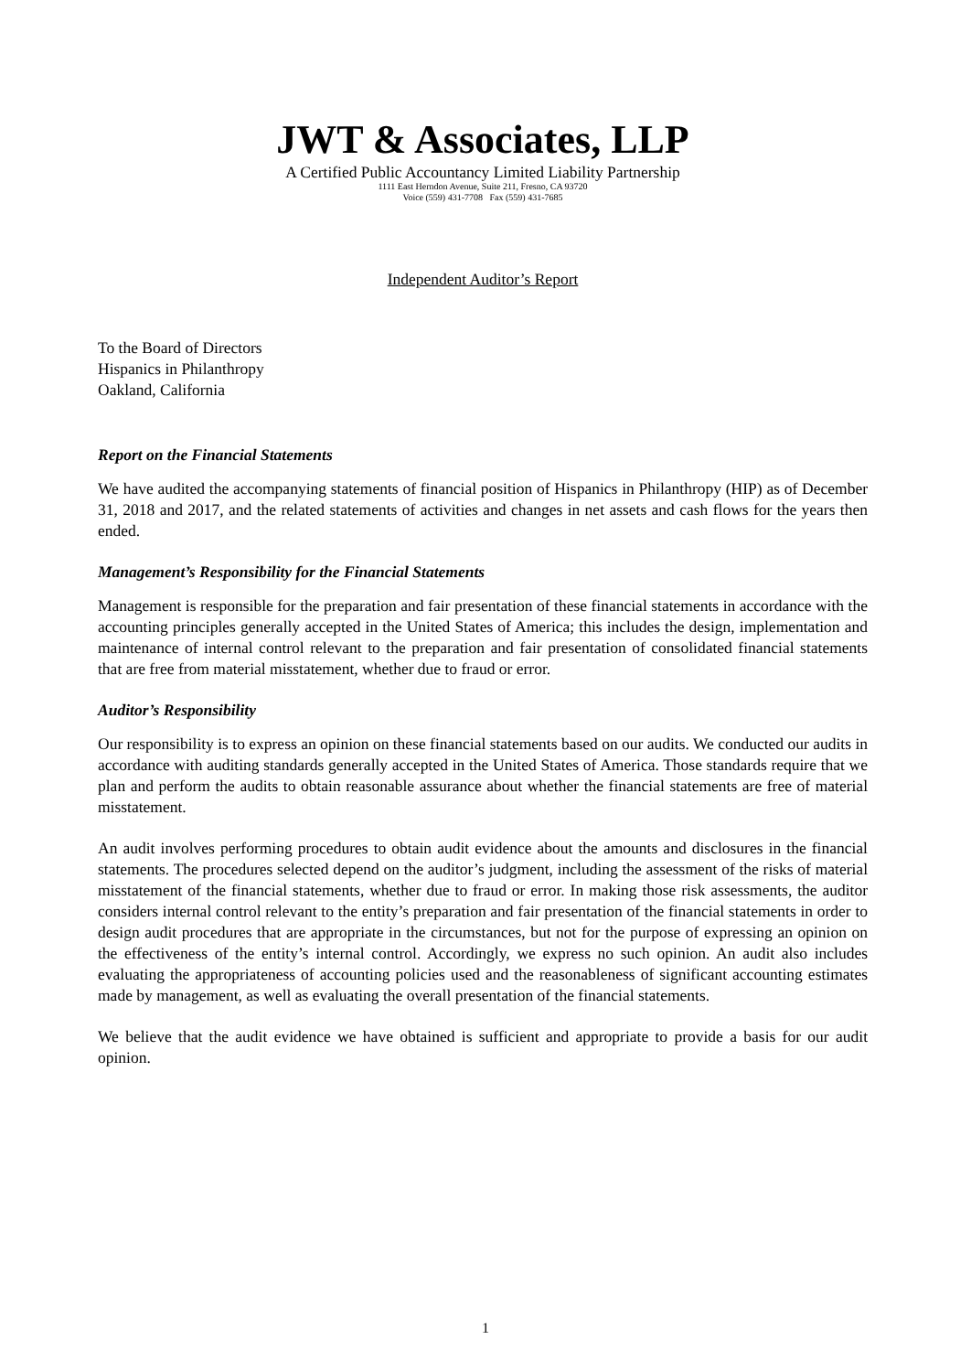JWT & Associates, LLP
A Certified Public Accountancy Limited Liability Partnership
1111 East Herndon Avenue, Suite 211, Fresno, CA 93720
Voice (559) 431-7708 Fax (559) 431-7685
Independent Auditor’s Report
To the Board of Directors
Hispanics in Philanthropy
Oakland, California
Report on the Financial Statements
We have audited the accompanying statements of financial position of Hispanics in Philanthropy (HIP) as of December 31, 2018 and 2017, and the related statements of activities and changes in net assets and cash flows for the years then ended.
Management’s Responsibility for the Financial Statements
Management is responsible for the preparation and fair presentation of these financial statements in accordance with the accounting principles generally accepted in the United States of America; this includes the design, implementation and maintenance of internal control relevant to the preparation and fair presentation of consolidated financial statements that are free from material misstatement, whether due to fraud or error.
Auditor’s Responsibility
Our responsibility is to express an opinion on these financial statements based on our audits. We conducted our audits in accordance with auditing standards generally accepted in the United States of America. Those standards require that we plan and perform the audits to obtain reasonable assurance about whether the financial statements are free of material misstatement.
An audit involves performing procedures to obtain audit evidence about the amounts and disclosures in the financial statements. The procedures selected depend on the auditor’s judgment, including the assessment of the risks of material misstatement of the financial statements, whether due to fraud or error. In making those risk assessments, the auditor considers internal control relevant to the entity’s preparation and fair presentation of the financial statements in order to design audit procedures that are appropriate in the circumstances, but not for the purpose of expressing an opinion on the effectiveness of the entity’s internal control. Accordingly, we express no such opinion. An audit also includes evaluating the appropriateness of accounting policies used and the reasonableness of significant accounting estimates made by management, as well as evaluating the overall presentation of the financial statements.
We believe that the audit evidence we have obtained is sufficient and appropriate to provide a basis for our audit opinion.
1